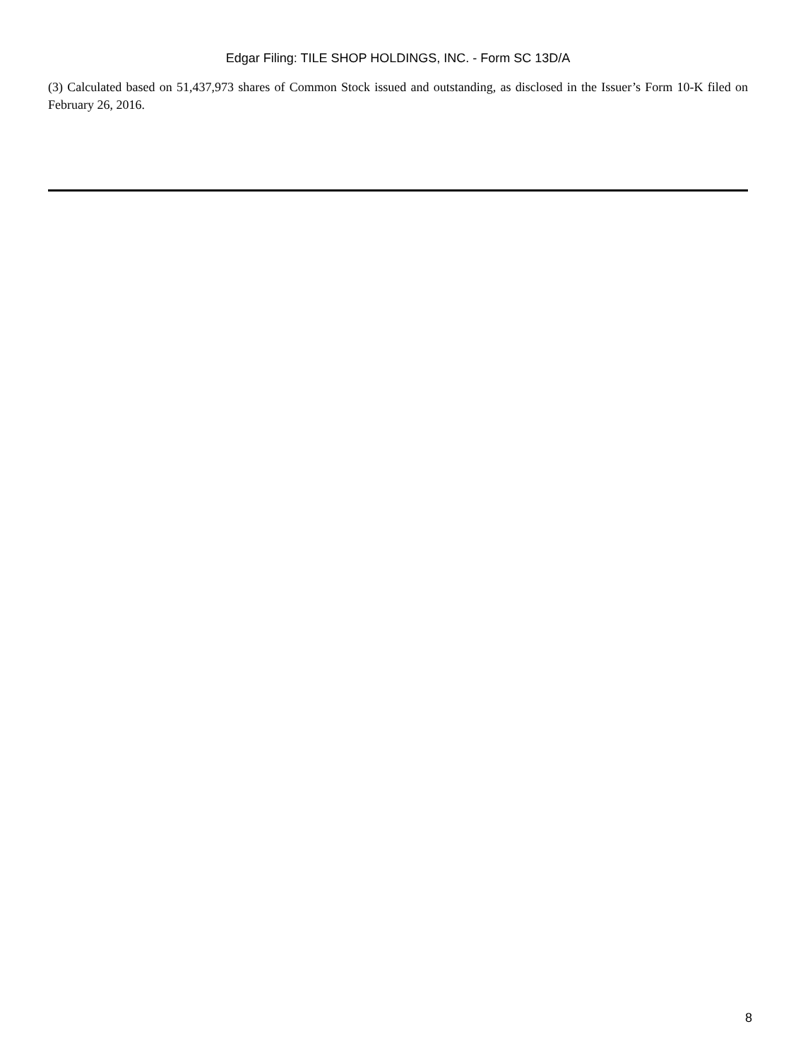Edgar Filing: TILE SHOP HOLDINGS, INC. - Form SC 13D/A
(3) Calculated based on 51,437,973 shares of Common Stock issued and outstanding, as disclosed in the Issuer’s Form 10-K filed on February 26, 2016.
8